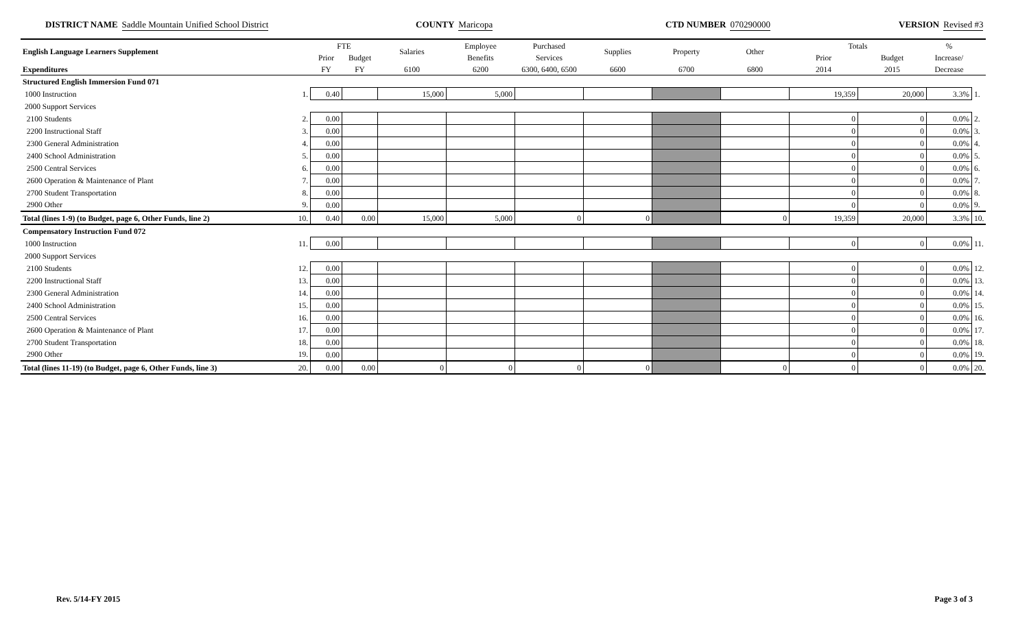DISTRICT NAME Saddle Mountain Unified School District
COUNTY Maricopa
CTD NUMBER 070290000
VERSION Revised #3
| English Language Learners Supplement | | FTE | | Salaries | Employee | Purchased | Supplies | Property | Other | Totals | | % | |
| --- | --- | --- | --- | --- | --- | --- | --- | --- | --- | --- | --- | --- | --- |
| | | Prior | Budget | | Benefits | Services | | | | Prior | Budget | Increase/ | |
| Expenditures | | FY | FY | 6100 | 6200 | 6300, 6400, 6500 | 6600 | 6700 | 6800 | 2014 | 2015 | Decrease | |
| Structured English Immersion Fund 071 | | | | | | | | | | | | | |
| 1000 Instruction | 1. | 0.40 | | 15,000 | 5,000 | | | | | 19,359 | 20,000 | 3.3% | 1. |
| 2000 Support Services | | | | | | | | | | | | | |
| 2100 Students | 2. | 0.00 | | | | | | | | 0 | 0 | 0.0% | 2. |
| 2200 Instructional Staff | 3. | 0.00 | | | | | | | | 0 | 0 | 0.0% | 3. |
| 2300 General Administration | 4. | 0.00 | | | | | | | | 0 | 0 | 0.0% | 4. |
| 2400 School Administration | 5. | 0.00 | | | | | | | | 0 | 0 | 0.0% | 5. |
| 2500 Central Services | 6. | 0.00 | | | | | | | | 0 | 0 | 0.0% | 6. |
| 2600 Operation & Maintenance of Plant | 7. | 0.00 | | | | | | | | 0 | 0 | 0.0% | 7. |
| 2700 Student Transportation | 8. | 0.00 | | | | | | | | 0 | 0 | 0.0% | 8. |
| 2900 Other | 9. | 0.00 | | | | | | | | 0 | 0 | 0.0% | 9. |
| Total (lines 1-9) (to Budget, page 6, Other Funds, line 2) | 10. | 0.40 | 0.00 | 15,000 | 5,000 | 0 | 0 | | 0 | 19,359 | 20,000 | 3.3% | 10. |
| Compensatory Instruction Fund 072 | | | | | | | | | | | | | |
| 1000 Instruction | 11. | 0.00 | | | | | | | | 0 | 0 | 0.0% | 11. |
| 2000 Support Services | | | | | | | | | | | | | |
| 2100 Students | 12. | 0.00 | | | | | | | | 0 | 0 | 0.0% | 12. |
| 2200 Instructional Staff | 13. | 0.00 | | | | | | | | 0 | 0 | 0.0% | 13. |
| 2300 General Administration | 14. | 0.00 | | | | | | | | 0 | 0 | 0.0% | 14. |
| 2400 School Administration | 15. | 0.00 | | | | | | | | 0 | 0 | 0.0% | 15. |
| 2500 Central Services | 16. | 0.00 | | | | | | | | 0 | 0 | 0.0% | 16. |
| 2600 Operation & Maintenance of Plant | 17. | 0.00 | | | | | | | | 0 | 0 | 0.0% | 17. |
| 2700 Student Transportation | 18. | 0.00 | | | | | | | | 0 | 0 | 0.0% | 18. |
| 2900 Other | 19. | 0.00 | | | | | | | | 0 | 0 | 0.0% | 19. |
| Total (lines 11-19) (to Budget, page 6, Other Funds, line 3) | 20. | 0.00 | 0.00 | 0 | 0 | 0 | 0 | | 0 | 0 | 0 | 0.0% | 20. |
Rev. 5/14-FY 2015 Page 3 of 3